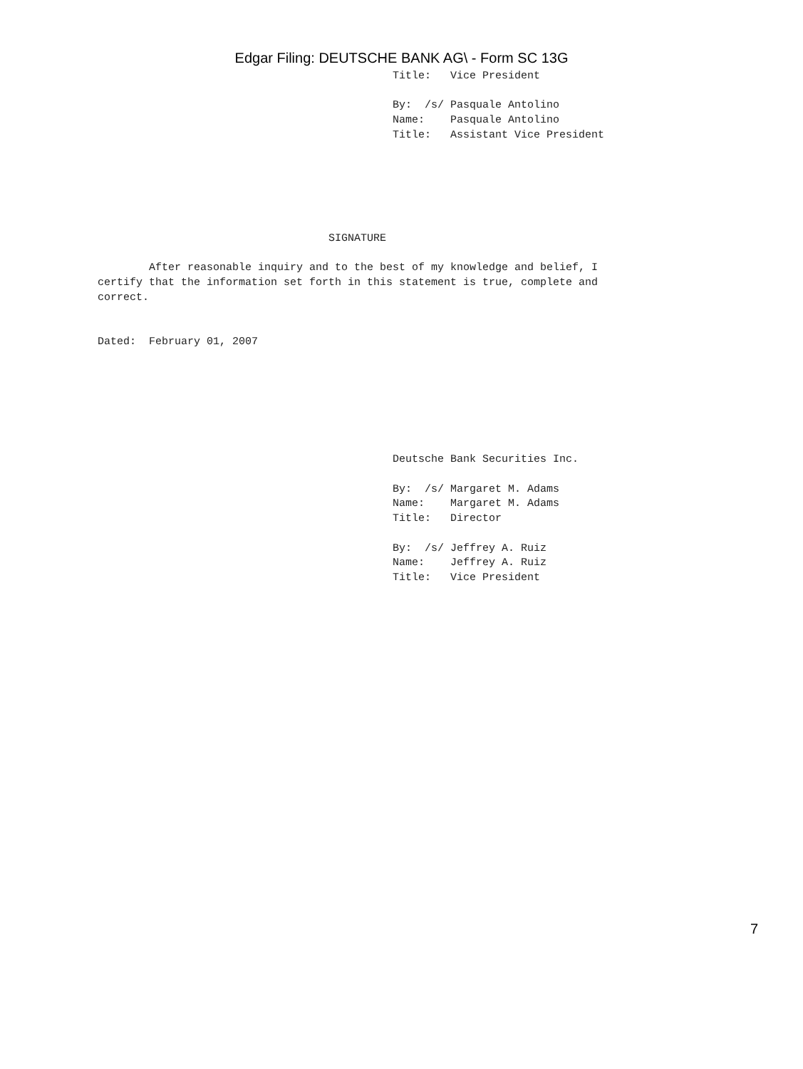Edgar Filing: DEUTSCHE BANK AG\ - Form SC 13G
                                              Title:   Vice President

                                              By:  /s/ Pasquale Antolino
                                              Name:    Pasquale Antolino
                                              Title:   Assistant Vice President






                                    SIGNATURE

        After reasonable inquiry and to the best of my knowledge and belief, I
certify that the information set forth in this statement is true, complete and
correct.


Dated:  February 01, 2007







                                              Deutsche Bank Securities Inc.

                                              By:  /s/ Margaret M. Adams
                                              Name:    Margaret M. Adams
                                              Title:   Director

                                              By:  /s/ Jeffrey A. Ruiz
                                              Name:    Jeffrey A. Ruiz
                                              Title:   Vice President
7